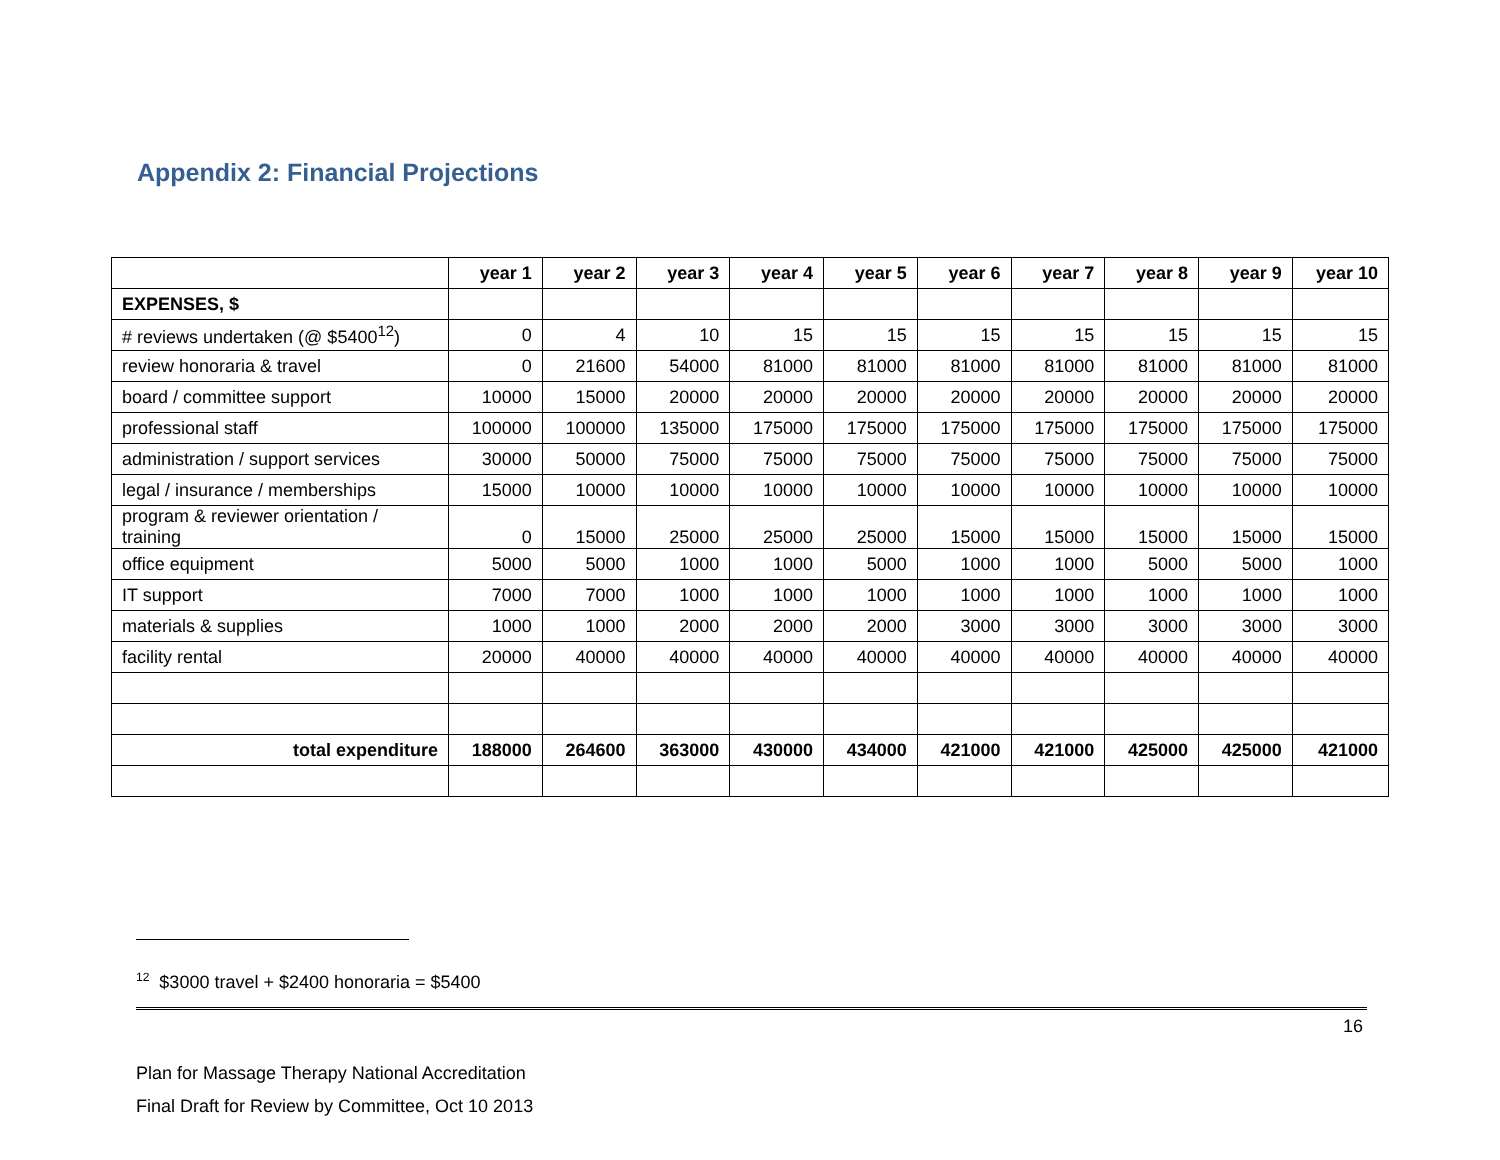Appendix 2: Financial Projections
| | year 1 | year 2 | year 3 | year 4 | year 5 | year 6 | year 7 | year 8 | year 9 | year 10 |
| --- | --- | --- | --- | --- | --- | --- | --- | --- | --- | --- |
| EXPENSES, $ | | | | | | | | | | |
| # reviews undertaken (@ $5400<sup>12</sup>) | 0 | 4 | 10 | 15 | 15 | 15 | 15 | 15 | 15 | 15 |
| review honoraria & travel | 0 | 21600 | 54000 | 81000 | 81000 | 81000 | 81000 | 81000 | 81000 | 81000 |
| board / committee support | 10000 | 15000 | 20000 | 20000 | 20000 | 20000 | 20000 | 20000 | 20000 | 20000 |
| professional staff | 100000 | 100000 | 135000 | 175000 | 175000 | 175000 | 175000 | 175000 | 175000 | 175000 |
| administration / support services | 30000 | 50000 | 75000 | 75000 | 75000 | 75000 | 75000 | 75000 | 75000 | 75000 |
| legal / insurance / memberships | 15000 | 10000 | 10000 | 10000 | 10000 | 10000 | 10000 | 10000 | 10000 | 10000 |
| program & reviewer orientation / training | 0 | 15000 | 25000 | 25000 | 25000 | 15000 | 15000 | 15000 | 15000 | 15000 |
| office equipment | 5000 | 5000 | 1000 | 1000 | 5000 | 1000 | 1000 | 5000 | 5000 | 1000 |
| IT support | 7000 | 7000 | 1000 | 1000 | 1000 | 1000 | 1000 | 1000 | 1000 | 1000 |
| materials & supplies | 1000 | 1000 | 2000 | 2000 | 2000 | 3000 | 3000 | 3000 | 3000 | 3000 |
| facility rental | 20000 | 40000 | 40000 | 40000 | 40000 | 40000 | 40000 | 40000 | 40000 | 40000 |
| total expenditure | 188000 | 264600 | 363000 | 430000 | 434000 | 421000 | 421000 | 425000 | 425000 | 421000 |
<sup>12</sup> $3000 travel + $2400 honoraria = $5400
16
Plan for Massage Therapy National Accreditation
Final Draft for Review by Committee, Oct 10 2013